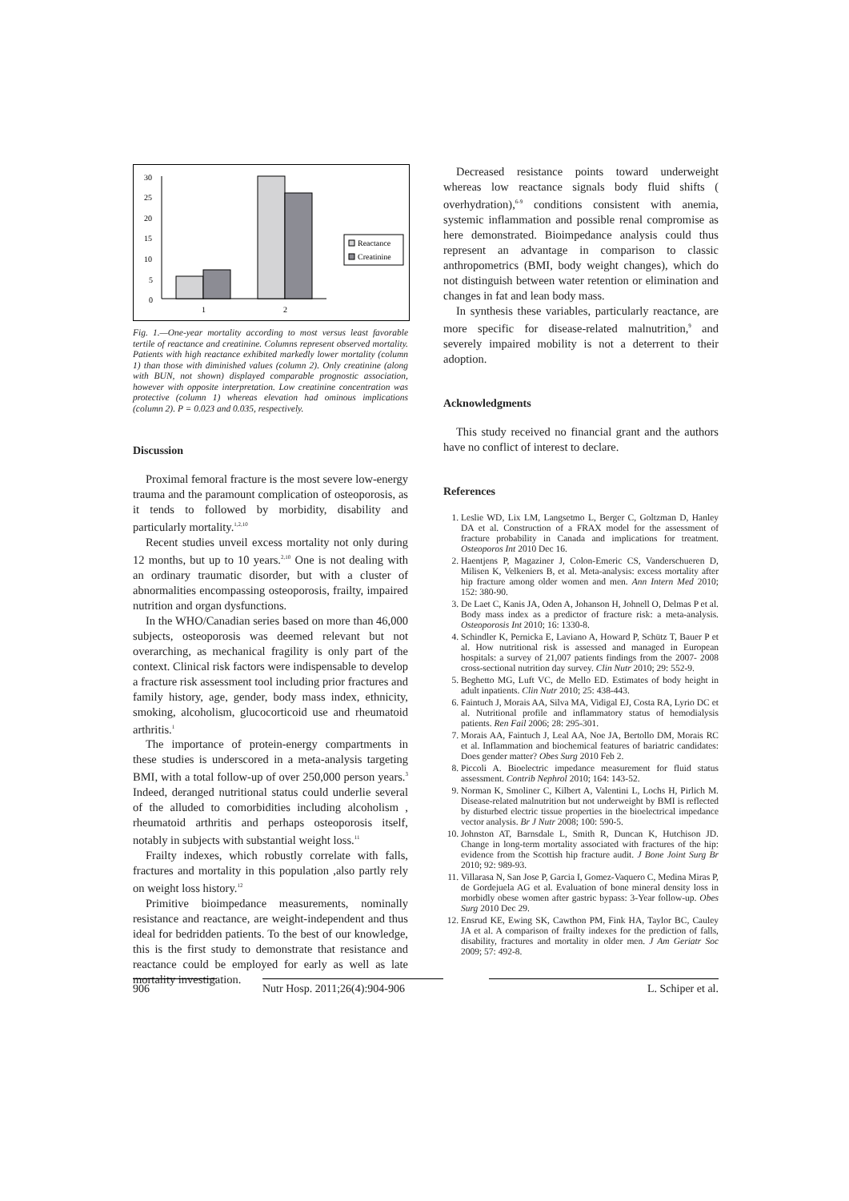30
25
20
15
10
5
0
1
2
Reactance
Creatinine
Fig. 1.—One-year mortality according to most versus least favorable tertile of reactance and creatinine. Columns represent observed mortality. Patients with high reactance exhibited markedly lower mortality (column 1) than those with diminished values (column 2). Only creatinine (along with BUN, not shown) displayed comparable prognostic association, however with opposite interpretation. Low creatinine concentration was protective (column 1) whereas elevation had ominous implications (column 2). P = 0.023 and 0.035, respectively.
Discussion
Proximal femoral fracture is the most severe low-energy trauma and the paramount complication of osteoporosis, as it tends to followed by morbidity, disability and particularly mortality.<sup>1,2,10</sup>
Recent studies unveil excess mortality not only during 12 months, but up to 10 years.<sup>2,10</sup> One is not dealing with an ordinary traumatic disorder, but with a cluster of abnormalities encompassing osteoporosis, frailty, impaired nutrition and organ dysfunctions.
In the WHO/Canadian series based on more than 46,000 subjects, osteoporosis was deemed relevant but not overarching, as mechanical fragility is only part of the context. Clinical risk factors were indispensable to develop a fracture risk assessment tool including prior fractures and family history, age, gender, body mass index, ethnicity, smoking, alcoholism, glucocorticoid use and rheumatoid arthritis.<sup>1</sup>
The importance of protein-energy compartments in these studies is underscored in a meta-analysis targeting BMI, with a total follow-up of over 250,000 person years.<sup>3</sup> Indeed, deranged nutritional status could underlie several of the alluded to comorbidities including alcoholism , rheumatoid arthritis and perhaps osteoporosis itself, notably in subjects with substantial weight loss.<sup>11</sup>
Frailty indexes, which robustly correlate with falls, fractures and mortality in this population ,also partly rely on weight loss history.<sup>12</sup>
Primitive bioimpedance measurements, nominally resistance and reactance, are weight-independent and thus ideal for bedridden patients. To the best of our knowledge, this is the first study to demonstrate that resistance and reactance could be employed for early as well as late mortality investigation.
Decreased resistance points toward underweight whereas low reactance signals body fluid shifts ( overhydration),<sup>6-9</sup> conditions consistent with anemia, systemic inflammation and possible renal compromise as here demonstrated. Bioimpedance analysis could thus represent an advantage in comparison to classic anthropometrics (BMI, body weight changes), which do not distinguish between water retention or elimination and changes in fat and lean body mass.
In synthesis these variables, particularly reactance, are more specific for disease-related malnutrition,<sup>9</sup> and severely impaired mobility is not a deterrent to their adoption.
Acknowledgments
This study received no financial grant and the authors have no conflict of interest to declare.
References
1. Leslie WD, Lix LM, Langsetmo L, Berger C, Goltzman D, Hanley DA et al. Construction of a FRAX model for the assessment of fracture probability in Canada and implications for treatment. Osteoporos Int 2010 Dec 16.
2. Haentjens P, Magaziner J, Colon-Emeric CS, Vanderschueren D, Milisen K, Velkeniers B, et al. Meta-analysis: excess mortality after hip fracture among older women and men. Ann Intern Med 2010; 152: 380-90.
3. De Laet C, Kanis JA, Oden A, Johanson H, Johnell O, Delmas P et al. Body mass index as a predictor of fracture risk: a meta-analysis. Osteoporosis Int 2010; 16: 1330-8.
4. Schindler K, Pernicka E, Laviano A, Howard P, Schütz T, Bauer P et al. How nutritional risk is assessed and managed in European hospitals: a survey of 21,007 patients findings from the 2007- 2008 cross-sectional nutrition day survey. Clin Nutr 2010; 29: 552-9.
5. Beghetto MG, Luft VC, de Mello ED. Estimates of body height in adult inpatients. Clin Nutr 2010; 25: 438-443.
6. Faintuch J, Morais AA, Silva MA, Vidigal EJ, Costa RA, Lyrio DC et al. Nutritional profile and inflammatory status of hemodialysis patients. Ren Fail 2006; 28: 295-301.
7. Morais AA, Faintuch J, Leal AA, Noe JA, Bertollo DM, Morais RC et al. Inflammation and biochemical features of bariatric candidates: Does gender matter? Obes Surg 2010 Feb 2.
8. Piccoli A. Bioelectric impedance measurement for fluid status assessment. Contrib Nephrol 2010; 164: 143-52.
9. Norman K, Smoliner C, Kilbert A, Valentini L, Lochs H, Pirlich M. Disease-related malnutrition but not underweight by BMI is reflected by disturbed electric tissue properties in the bioelectrical impedance vector analysis. Br J Nutr 2008; 100: 590-5.
10. Johnston AT, Barnsdale L, Smith R, Duncan K, Hutchison JD. Change in long-term mortality associated with fractures of the hip: evidence from the Scottish hip fracture audit. J Bone Joint Surg Br 2010; 92: 989-93.
11. Villarasa N, San Jose P, Garcia I, Gomez-Vaquero C, Medina Miras P, de Gordejuela AG et al. Evaluation of bone mineral density loss in morbidly obese women after gastric bypass: 3-Year follow-up. Obes Surg 2010 Dec 29.
12. Ensrud KE, Ewing SK, Cawthon PM, Fink HA, Taylor BC, Cauley JA et al. A comparison of frailty indexes for the prediction of falls, disability, fractures and mortality in older men. J Am Geriatr Soc 2009; 57: 492-8.
906 Nutr Hosp. 2011;26(4):904-906 L. Schiper et al.